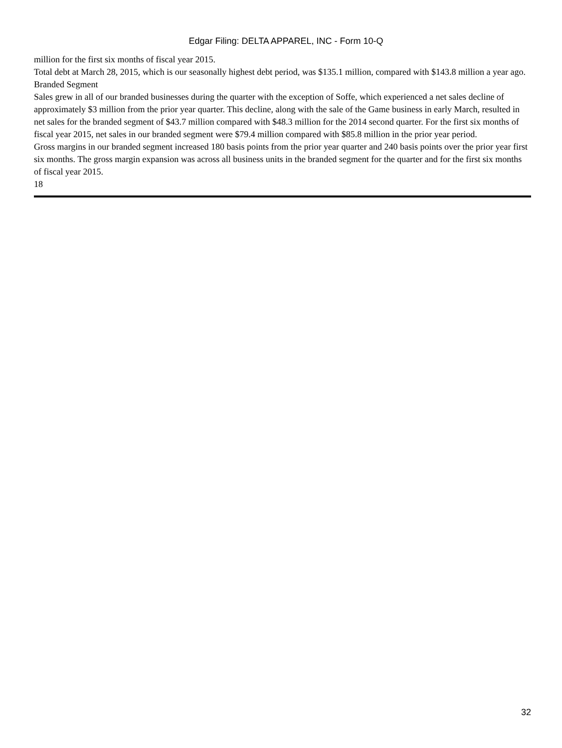Edgar Filing: DELTA APPAREL, INC - Form 10-Q
million for the first six months of fiscal year 2015.
Total debt at March 28, 2015, which is our seasonally highest debt period, was $135.1 million, compared with $143.8 million a year ago.
Branded Segment
Sales grew in all of our branded businesses during the quarter with the exception of Soffe, which experienced a net sales decline of approximately $3 million from the prior year quarter. This decline, along with the sale of the Game business in early March, resulted in net sales for the branded segment of $43.7 million compared with $48.3 million for the 2014 second quarter. For the first six months of fiscal year 2015, net sales in our branded segment were $79.4 million compared with $85.8 million in the prior year period.
Gross margins in our branded segment increased 180 basis points from the prior year quarter and 240 basis points over the prior year first six months. The gross margin expansion was across all business units in the branded segment for the quarter and for the first six months of fiscal year 2015.
18
32